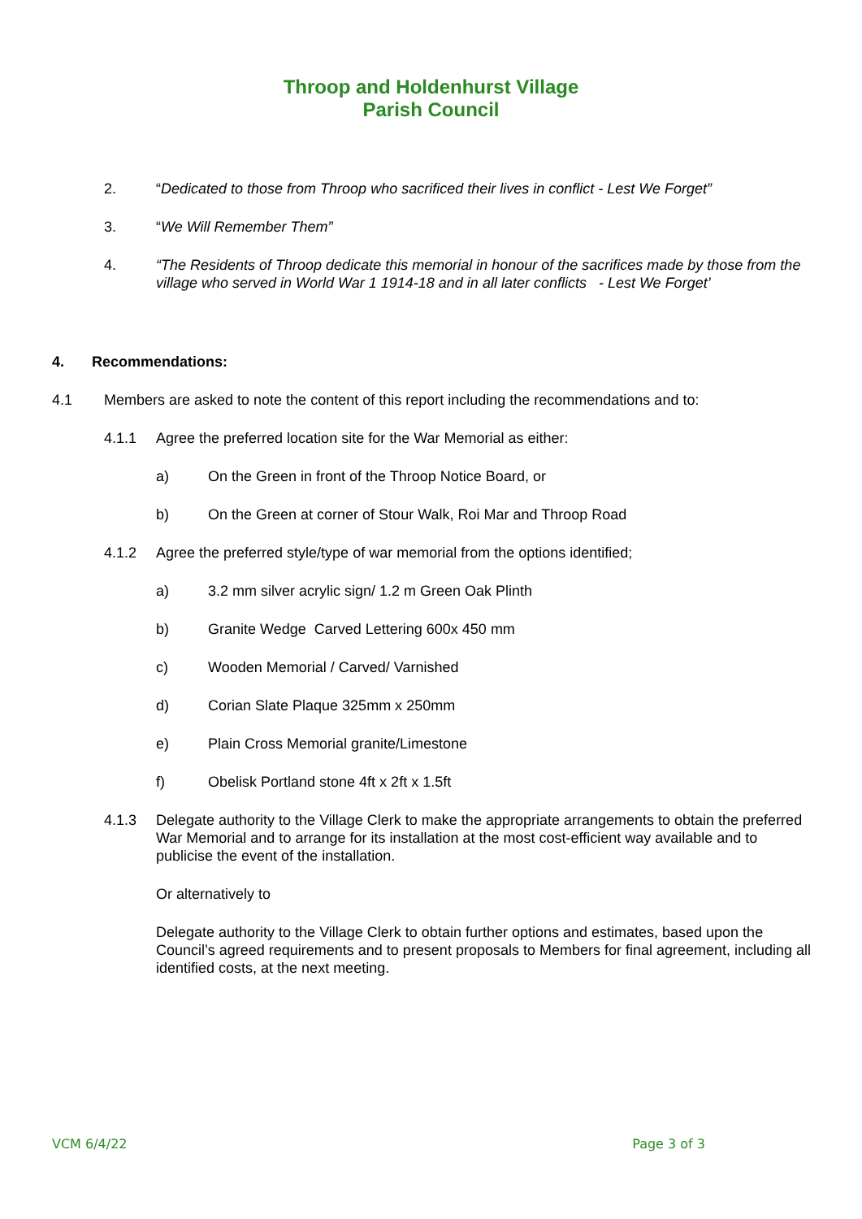Throop and Holdenhurst Village
Parish Council
2. “Dedicated to those from Throop who sacrificed their lives in conflict - Lest We Forget”
3. “We Will Remember Them”
4. “The Residents of Throop dedicate this memorial in honour of the sacrifices made by those from the village who served in World War 1 1914-18 and in all later conflicts - Lest We Forget’
4. Recommendations:
4.1 Members are asked to note the content of this report including the recommendations and to:
4.1.1 Agree the preferred location site for the War Memorial as either:
a) On the Green in front of the Throop Notice Board, or
b) On the Green at corner of Stour Walk, Roi Mar and Throop Road
4.1.2 Agree the preferred style/type of war memorial from the options identified;
a) 3.2 mm silver acrylic sign/ 1.2 m Green Oak Plinth
b) Granite Wedge Carved Lettering 600x 450 mm
c) Wooden Memorial / Carved/ Varnished
d) Corian Slate Plaque 325mm x 250mm
e) Plain Cross Memorial granite/Limestone
f) Obelisk Portland stone 4ft x 2ft x 1.5ft
4.1.3 Delegate authority to the Village Clerk to make the appropriate arrangements to obtain the preferred War Memorial and to arrange for its installation at the most cost-efficient way available and to publicise the event of the installation.
Or alternatively to
Delegate authority to the Village Clerk to obtain further options and estimates, based upon the Council’s agreed requirements and to present proposals to Members for final agreement, including all identified costs, at the next meeting.
VCM 6/4/22 Page 3 of 3